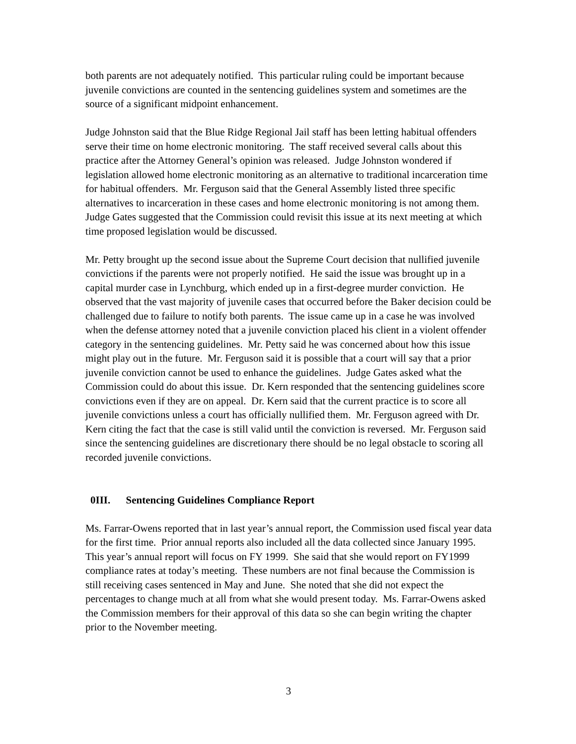both parents are not adequately notified. This particular ruling could be important because juvenile convictions are counted in the sentencing guidelines system and sometimes are the source of a significant midpoint enhancement.
Judge Johnston said that the Blue Ridge Regional Jail staff has been letting habitual offenders serve their time on home electronic monitoring. The staff received several calls about this practice after the Attorney General’s opinion was released. Judge Johnston wondered if legislation allowed home electronic monitoring as an alternative to traditional incarceration time for habitual offenders. Mr. Ferguson said that the General Assembly listed three specific alternatives to incarceration in these cases and home electronic monitoring is not among them. Judge Gates suggested that the Commission could revisit this issue at its next meeting at which time proposed legislation would be discussed.
Mr. Petty brought up the second issue about the Supreme Court decision that nullified juvenile convictions if the parents were not properly notified. He said the issue was brought up in a capital murder case in Lynchburg, which ended up in a first-degree murder conviction. He observed that the vast majority of juvenile cases that occurred before the Baker decision could be challenged due to failure to notify both parents. The issue came up in a case he was involved when the defense attorney noted that a juvenile conviction placed his client in a violent offender category in the sentencing guidelines. Mr. Petty said he was concerned about how this issue might play out in the future. Mr. Ferguson said it is possible that a court will say that a prior juvenile conviction cannot be used to enhance the guidelines. Judge Gates asked what the Commission could do about this issue. Dr. Kern responded that the sentencing guidelines score convictions even if they are on appeal. Dr. Kern said that the current practice is to score all juvenile convictions unless a court has officially nullified them. Mr. Ferguson agreed with Dr. Kern citing the fact that the case is still valid until the conviction is reversed. Mr. Ferguson said since the sentencing guidelines are discretionary there should be no legal obstacle to scoring all recorded juvenile convictions.
0III. Sentencing Guidelines Compliance Report
Ms. Farrar-Owens reported that in last year’s annual report, the Commission used fiscal year data for the first time. Prior annual reports also included all the data collected since January 1995. This year’s annual report will focus on FY 1999. She said that she would report on FY1999 compliance rates at today’s meeting. These numbers are not final because the Commission is still receiving cases sentenced in May and June. She noted that she did not expect the percentages to change much at all from what she would present today. Ms. Farrar-Owens asked the Commission members for their approval of this data so she can begin writing the chapter prior to the November meeting.
3